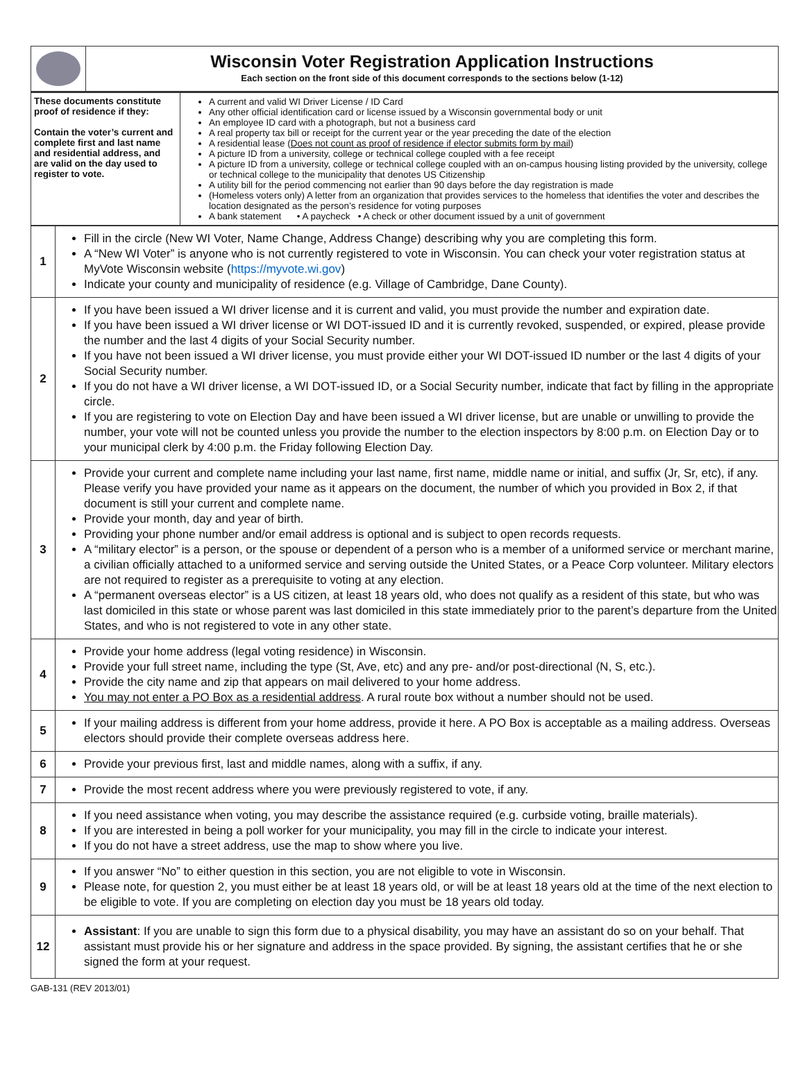| | Wisconsin Voter Registration Application Instructions Each section on the front side of this document corresponds to the sections below (1-12) |
| These documents constitute proof of residence if they: Contain the voter’s current and complete first and last name and residential address, and are valid on the day used to register to vote. | A current and valid WI Driver License / ID Card Any other official identification card or license issued by a Wisconsin governmental body or unit An employee ID card with a photograph, but not a business card A real property tax bill or receipt for the current year or the year preceding the date of the election A residential lease ( Does not count as proof of residence if elector submits form by mail ) A picture ID from a university, college or technical college coupled with a fee receipt A picture ID from a university, college or technical college coupled with an on-campus housing listing provided by the university, college or technical college to the municipality that denotes US Citizenship A utility bill for the period commencing not earlier than 90 days before the day registration is made (Homeless voters only) A letter from an organization that provides services to the homeless that identifies the voter and describes the location designated as the person’s residence for voting purposes A bank statement • A paycheck • A check or other document issued by a unit of government |
| 1 | Fill in the circle (New WI Voter, Name Change, Address Change) describing why you are completing this form. A “New WI Voter” is anyone who is not currently registered to vote in Wisconsin. You can check your voter registration status at MyVote Wisconsin website ( https://myvote.wi.gov ) Indicate your county and municipality of residence (e.g. Village of Cambridge, Dane County). |
| 2 | If you have been issued a WI driver license and it is current and valid, you must provide the number and expiration date. If you have been issued a WI driver license or WI DOT-issued ID and it is currently revoked, suspended, or expired, please provide the number and the last 4 digits of your Social Security number. If you have not been issued a WI driver license, you must provide either your WI DOT-issued ID number or the last 4 digits of your Social Security number. If you do not have a WI driver license, a WI DOT-issued ID, or a Social Security number, indicate that fact by filling in the appropriate circle. If you are registering to vote on Election Day and have been issued a WI driver license, but are unable or unwilling to provide the number, your vote will not be counted unless you provide the number to the election inspectors by 8:00 p.m. on Election Day or to your municipal clerk by 4:00 p.m. the Friday following Election Day. |
| 3 | Provide your current and complete name including your last name, first name, middle name or initial, and suffix (Jr, Sr, etc), if any. Please verify you have provided your name as it appears on the document, the number of which you provided in Box 2, if that document is still your current and complete name. Provide your month, day and year of birth. Providing your phone number and/or email address is optional and is subject to open records requests. A “military elector” is a person, or the spouse or dependent of a person who is a member of a uniformed service or merchant marine, a civilian officially attached to a uniformed service and serving outside the United States, or a Peace Corp volunteer. Military electors are not required to register as a prerequisite to voting at any election. A “permanent overseas elector” is a US citizen, at least 18 years old, who does not qualify as a resident of this state, but who was last domiciled in this state or whose parent was last domiciled in this state immediately prior to the parent’s departure from the United States, and who is not registered to vote in any other state. |
| 4 | Provide your home address (legal voting residence) in Wisconsin. Provide your full street name, including the type (St, Ave, etc) and any pre- and/or post-directional (N, S, etc.). Provide the city name and zip that appears on mail delivered to your home address. You may not enter a PO Box as a residential address . A rural route box without a number should not be used. |
| 5 | If your mailing address is different from your home address, provide it here. A PO Box is acceptable as a mailing address. Overseas electors should provide their complete overseas address here. |
| 6 | Provide your previous first, last and middle names, along with a suffix, if any. |
| 7 | Provide the most recent address where you were previously registered to vote, if any. |
| 8 | If you need assistance when voting, you may describe the assistance required (e.g. curbside voting, braille materials). If you are interested in being a poll worker for your municipality, you may fill in the circle to indicate your interest. If you do not have a street address, use the map to show where you live. |
| 9 | If you answer “No” to either question in this section, you are not eligible to vote in Wisconsin. Please note, for question 2, you must either be at least 18 years old, or will be at least 18 years old at the time of the next election to be eligible to vote. If you are completing on election day you must be 18 years old today. |
| 12 | Assistant : If you are unable to sign this form due to a physical disability, you may have an assistant do so on your behalf. That assistant must provide his or her signature and address in the space provided. By signing, the assistant certifies that he or she signed the form at your request. |
GAB-131 (REV 2013/01)